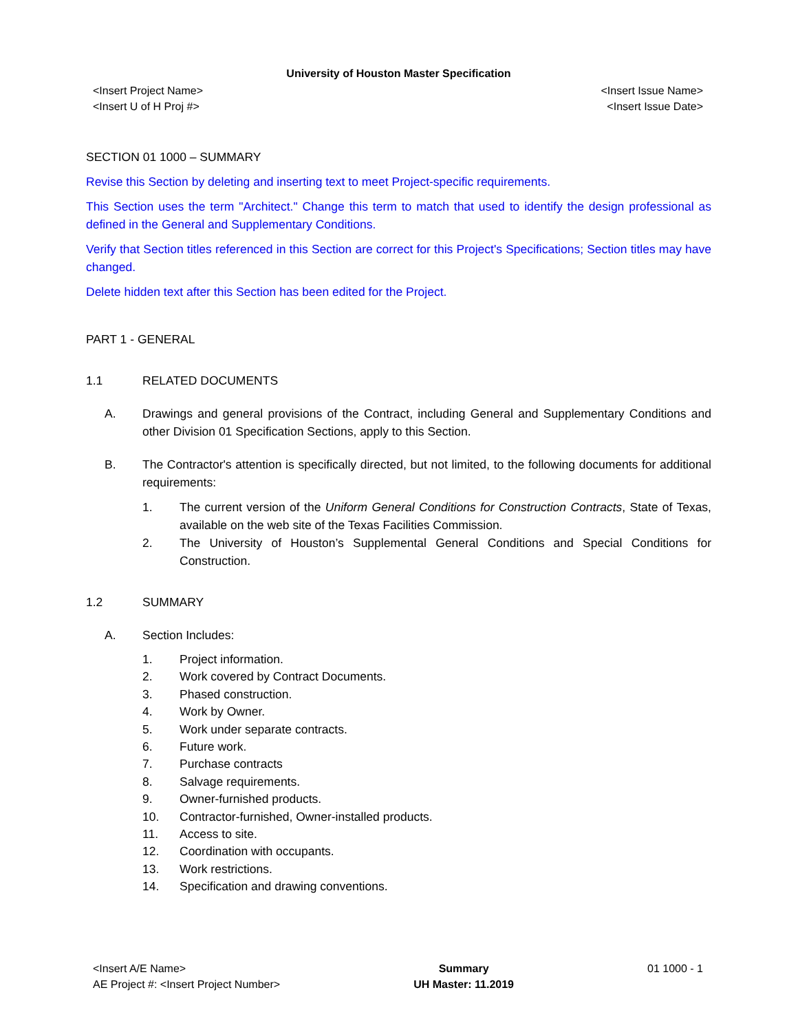University of Houston Master Specification
<Insert Project Name>
<Insert U of H Proj #>
<Insert Issue Name>
<Insert Issue Date>
SECTION 01 1000 – SUMMARY
Revise this Section by deleting and inserting text to meet Project-specific requirements.
This Section uses the term "Architect." Change this term to match that used to identify the design professional as defined in the General and Supplementary Conditions.
Verify that Section titles referenced in this Section are correct for this Project's Specifications; Section titles may have changed.
Delete hidden text after this Section has been edited for the Project.
PART 1 - GENERAL
1.1 RELATED DOCUMENTS
A. Drawings and general provisions of the Contract, including General and Supplementary Conditions and other Division 01 Specification Sections, apply to this Section.
B. The Contractor's attention is specifically directed, but not limited, to the following documents for additional requirements:
1. The current version of the Uniform General Conditions for Construction Contracts, State of Texas, available on the web site of the Texas Facilities Commission.
2. The University of Houston’s Supplemental General Conditions and Special Conditions for Construction.
1.2 SUMMARY
A. Section Includes:
1. Project information.
2. Work covered by Contract Documents.
3. Phased construction.
4. Work by Owner.
5. Work under separate contracts.
6. Future work.
7. Purchase contracts
8. Salvage requirements.
9. Owner-furnished products.
10. Contractor-furnished, Owner-installed products.
11. Access to site.
12. Coordination with occupants.
13. Work restrictions.
14. Specification and drawing conventions.
<Insert A/E Name>
AE Project #: <Insert Project Number>
Summary
UH Master: 11.2019
01 1000 - 1